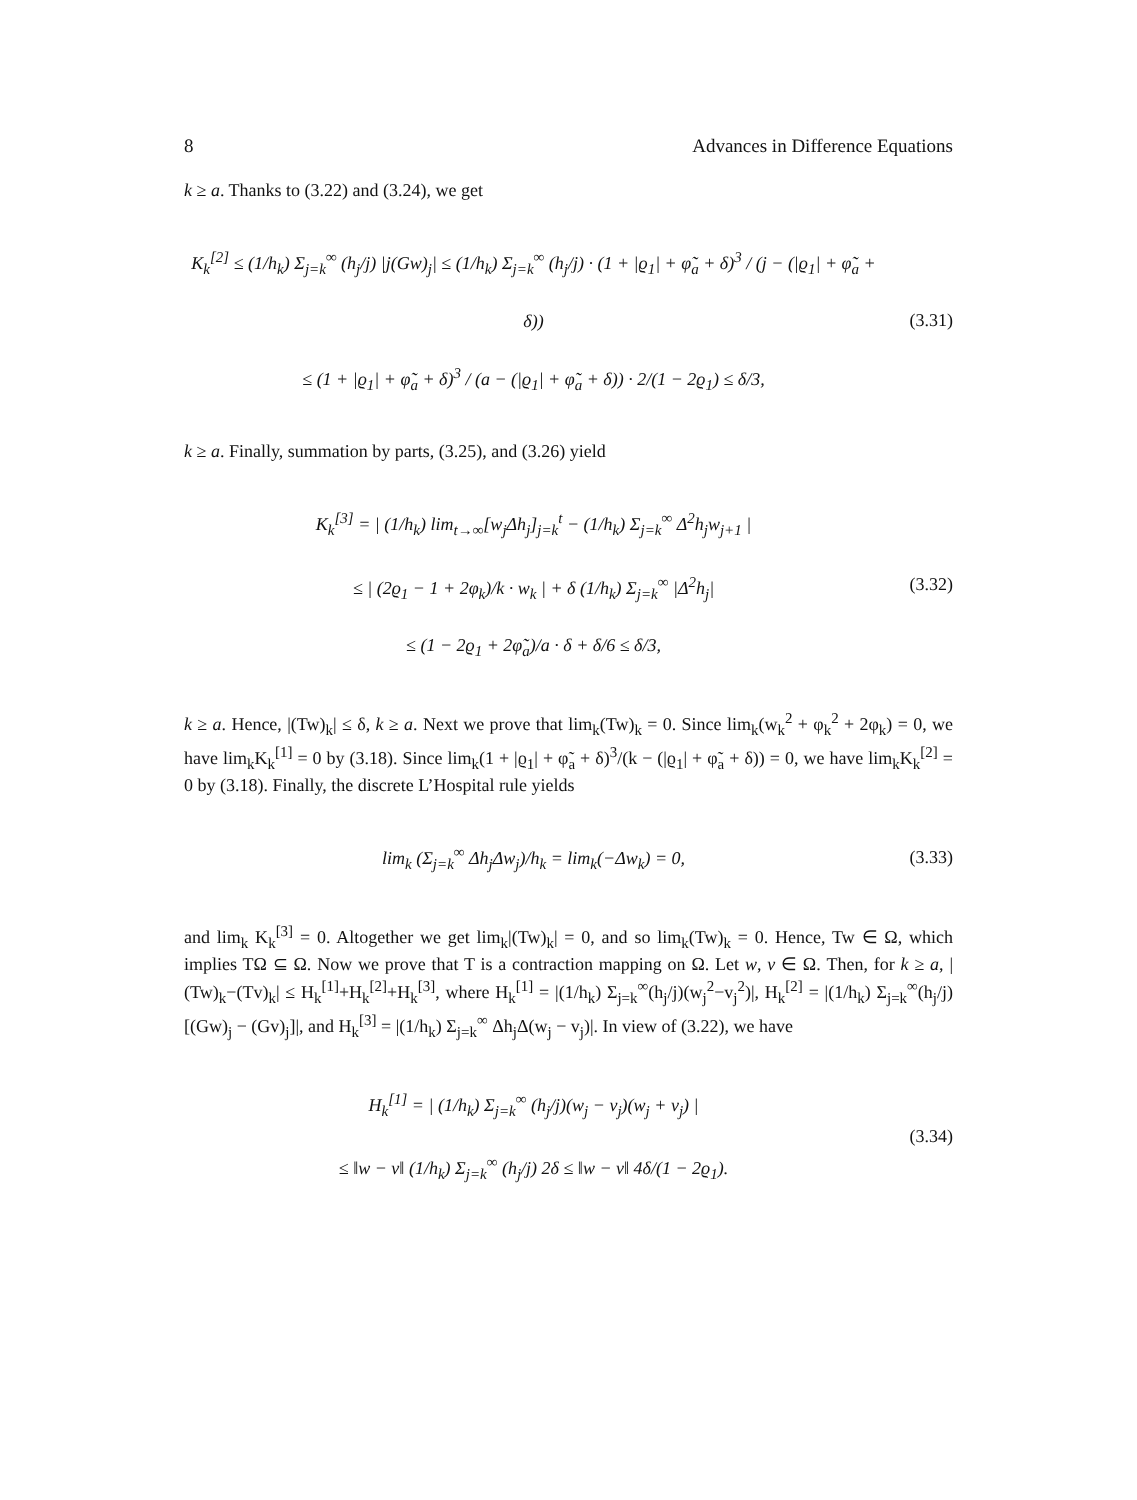8 Advances in Difference Equations
k ≥ a. Thanks to (3.22) and (3.24), we get
K<sub>k</sub><sup>[2]</sup> ≤ (1/h<sub>k</sub>) Σ<sub>j=k</sub><sup>∞</sup> (h<sub>j</sub>/j) |j(Gw)<sub>j</sub>| ≤ (1/h<sub>k</sub>) Σ<sub>j=k</sub><sup>∞</sup> (h<sub>j</sub>/j) · (1 + |ϱ<sub>1</sub>| + φ̃<sub>a</sub> + δ)<sup>3</sup> / (j − (|ϱ<sub>1</sub>| + φ̃<sub>a</sub> + δ))
≤ (1 + |ϱ<sub>1</sub>| + φ̃<sub>a</sub> + δ)<sup>3</sup> / (a − (|ϱ<sub>1</sub>| + φ̃<sub>a</sub> + δ)) · 2/(1 − 2ϱ<sub>1</sub>) ≤ δ/3,
(3.31)
k ≥ a. Finally, summation by parts, (3.25), and (3.26) yield
K<sub>k</sub><sup>[3]</sup> = | (1/h<sub>k</sub>) lim<sub>t→∞</sub>[w<sub>j</sub>Δh<sub>j</sub>]<sub>j=k</sub><sup>t</sup> − (1/h<sub>k</sub>) Σ<sub>j=k</sub><sup>∞</sup> Δ<sup>2</sup>h<sub>j</sub>w<sub>j+1</sub> |
≤ | (2ϱ<sub>1</sub> − 1 + 2φ<sub>k</sub>)/k · w<sub>k</sub> | + δ (1/h<sub>k</sub>) Σ<sub>j=k</sub><sup>∞</sup> |Δ<sup>2</sup>h<sub>j</sub>|
≤ (1 − 2ϱ<sub>1</sub> + 2φ̃<sub>a</sub>)/a · δ + δ/6 ≤ δ/3,
(3.32)
k ≥ a. Hence, |(Tw)<sub>k</sub>| ≤ δ, k ≥ a. Next we prove that lim<sub>k</sub>(Tw)<sub>k</sub> = 0. Since lim<sub>k</sub>(w<sub>k</sub><sup>2</sup> + φ<sub>k</sub><sup>2</sup> + 2φ<sub>k</sub>) = 0, we have lim<sub>k</sub>K<sub>k</sub><sup>[1]</sup> = 0 by (3.18). Since lim<sub>k</sub>(1 + |ϱ<sub>1</sub>| + φ̃<sub>a</sub> + δ)<sup>3</sup>/(k − (|ϱ<sub>1</sub>| + φ̃<sub>a</sub> + δ)) = 0, we have lim<sub>k</sub>K<sub>k</sub><sup>[2]</sup> = 0 by (3.18). Finally, the discrete L’Hospital rule yields
lim<sub>k</sub> (Σ<sub>j=k</sub><sup>∞</sup> Δh<sub>j</sub>Δw<sub>j</sub>)/h<sub>k</sub> = lim<sub>k</sub>(−Δw<sub>k</sub>) = 0,
(3.33)
and lim<sub>k</sub> K<sub>k</sub><sup>[3]</sup> = 0. Altogether we get lim<sub>k</sub>|(Tw)<sub>k</sub>| = 0, and so lim<sub>k</sub>(Tw)<sub>k</sub> = 0. Hence, Tw ∈ Ω, which implies TΩ ⊆ Ω. Now we prove that T is a contraction mapping on Ω. Let w, v ∈ Ω. Then, for k ≥ a, |(Tw)<sub>k</sub>−(Tv)<sub>k</sub>| ≤ H<sub>k</sub><sup>[1]</sup>+H<sub>k</sub><sup>[2]</sup>+H<sub>k</sub><sup>[3]</sup>, where H<sub>k</sub><sup>[1]</sup> = |(1/h<sub>k</sub>) Σ<sub>j=k</sub><sup>∞</sup>(h<sub>j</sub>/j)(w<sub>j</sub><sup>2</sup>−v<sub>j</sub><sup>2</sup>)|, H<sub>k</sub><sup>[2]</sup> = |(1/h<sub>k</sub>) Σ<sub>j=k</sub><sup>∞</sup>(h<sub>j</sub>/j)[(Gw)<sub>j</sub> − (Gv)<sub>j</sub>]|, and H<sub>k</sub><sup>[3]</sup> = |(1/h<sub>k</sub>) Σ<sub>j=k</sub><sup>∞</sup> Δh<sub>j</sub>Δ(w<sub>j</sub> − v<sub>j</sub>)|. In view of (3.22), we have
H<sub>k</sub><sup>[1]</sup> = | (1/h<sub>k</sub>) Σ<sub>j=k</sub><sup>∞</sup> (h<sub>j</sub>/j)(w<sub>j</sub> − v<sub>j</sub>)(w<sub>j</sub> + v<sub>j</sub>) |
≤ ‖w − v‖ (1/h<sub>k</sub>) Σ<sub>j=k</sub><sup>∞</sup> (h<sub>j</sub>/j) 2δ ≤ ‖w − v‖ 4δ/(1 − 2ϱ<sub>1</sub>).
(3.34)